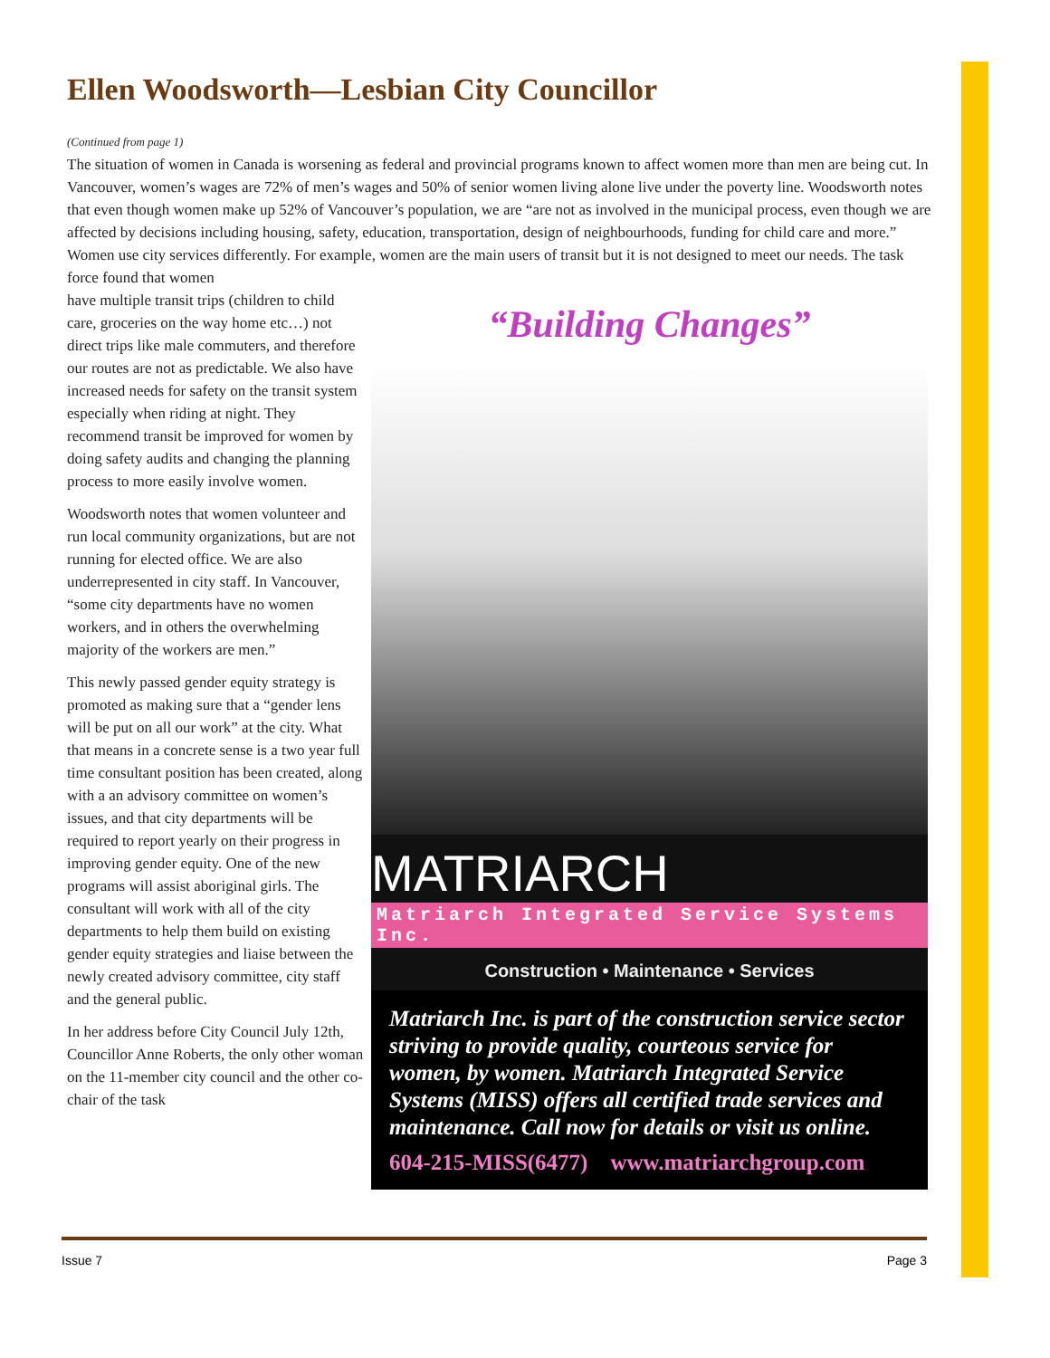Ellen Woodsworth—Lesbian City Councillor
(Continued from page 1)
The situation of women in Canada is worsening as federal and provincial programs known to affect women more than men are being cut. In Vancouver, women’s wages are 72% of men’s wages and 50% of senior women living alone live under the poverty line. Woodsworth notes that even though women make up 52% of Vancouver’s population, we are “are not as involved in the municipal process, even though we are affected by decisions including housing, safety, education, transportation, design of neighbourhoods, funding for child care and more.” Women use city services differently. For example, women are the main users of transit but it is not designed to meet our needs. The task force found that women
have multiple transit trips (children to child care, groceries on the way home etc…) not direct trips like male commuters, and therefore our routes are not as predictable. We also have increased needs for safety on the transit system especially when riding at night. They recommend transit be improved for women by doing safety audits and changing the planning process to more easily involve women.
Woodsworth notes that women volunteer and run local community organizations, but are not running for elected office. We are also underrepresented in city staff. In Vancouver, “some city departments have no women workers, and in others the overwhelming majority of the workers are men.”
This newly passed gender equity strategy is promoted as making sure that a “gender lens will be put on all our work” at the city. What that means in a concrete sense is a two year full time consultant position has been created, along with a an advisory committee on women’s issues, and that city departments will be required to report yearly on their progress in improving gender equity. One of the new programs will assist aboriginal girls. The consultant will work with all of the city departments to help them build on existing gender equity strategies and liaise between the newly created advisory committee, city staff and the general public.
In her address before City Council July 12th, Councillor Anne Roberts, the only other woman on the 11-member city council and the other co-chair of the task
“Building Changes”
MATRIARCH
Matriarch Integrated Service Systems Inc.
Construction • Maintenance • Services
Matriarch Inc. is part of the construction service sector striving to provide quality, courteous service for women, by women. Matriarch Integrated Service Systems (MISS) offers all certified trade services and maintenance. Call now for details or visit us online.
604-215-MISS(6477) www.matriarchgroup.com
Issue 7 Page 3